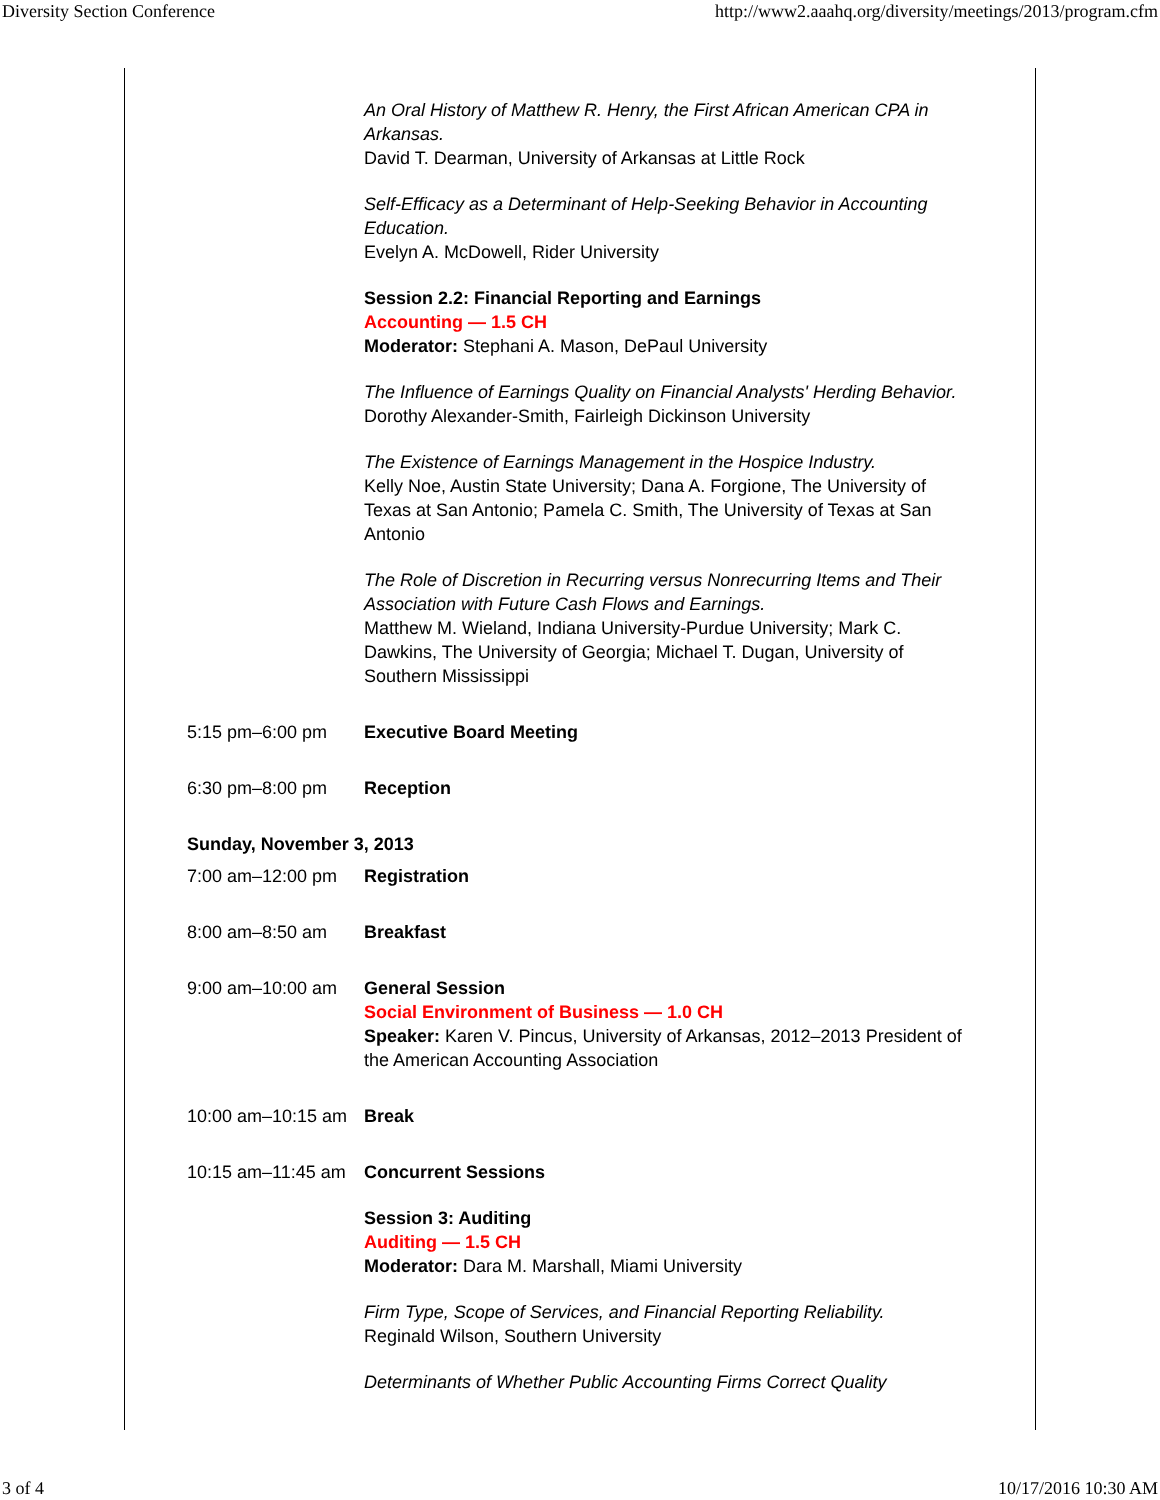Diversity Section Conference http://www2.aaahq.org/diversity/meetings/2013/program.cfm
An Oral History of Matthew R. Henry, the First African American CPA in Arkansas.
David T. Dearman, University of Arkansas at Little Rock
Self-Efficacy as a Determinant of Help-Seeking Behavior in Accounting Education.
Evelyn A. McDowell, Rider University
Session 2.2: Financial Reporting and Earnings
Accounting — 1.5 CH
Moderator: Stephani A. Mason, DePaul University
The Influence of Earnings Quality on Financial Analysts' Herding Behavior.
Dorothy Alexander-Smith, Fairleigh Dickinson University
The Existence of Earnings Management in the Hospice Industry.
Kelly Noe, Austin State University; Dana A. Forgione, The University of Texas at San Antonio; Pamela C. Smith, The University of Texas at San Antonio
The Role of Discretion in Recurring versus Nonrecurring Items and Their Association with Future Cash Flows and Earnings.
Matthew M. Wieland, Indiana University-Purdue University; Mark C. Dawkins, The University of Georgia; Michael T. Dugan, University of Southern Mississippi
5:15 pm–6:00 pm Executive Board Meeting
6:30 pm–8:00 pm Reception
Sunday, November 3, 2013
7:00 am–12:00 pm Registration
8:00 am–8:50 am Breakfast
9:00 am–10:00 am General Session
Social Environment of Business — 1.0 CH
Speaker: Karen V. Pincus, University of Arkansas, 2012–2013 President of the American Accounting Association
10:00 am–10:15 am
Break
10:15 am–11:45 am
Concurrent Sessions
Session 3: Auditing
Auditing — 1.5 CH
Moderator: Dara M. Marshall, Miami University
Firm Type, Scope of Services, and Financial Reporting Reliability.
Reginald Wilson, Southern University
Determinants of Whether Public Accounting Firms Correct Quality
3 of 4 10/17/2016 10:30 AM